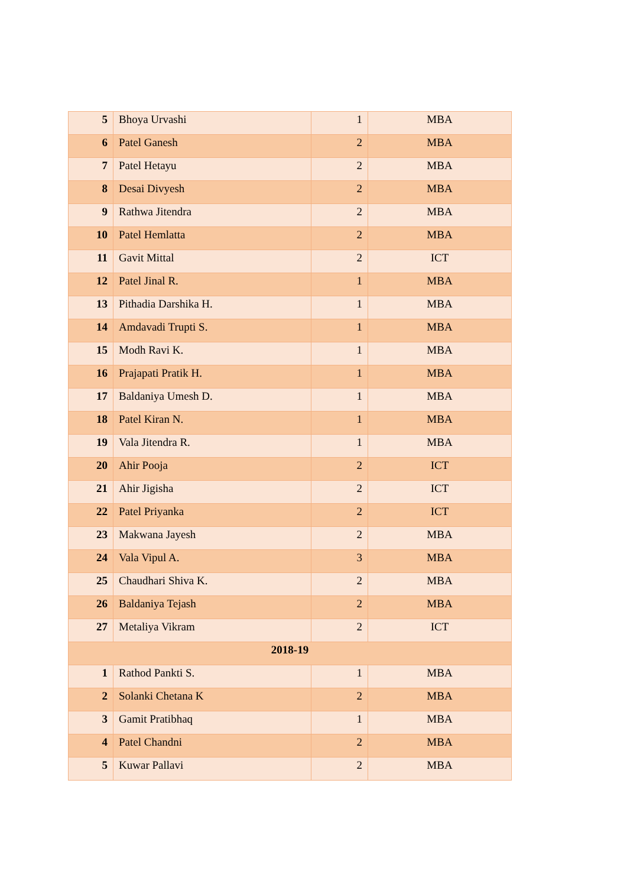| 5 | Bhoya Urvashi | 1 | MBA |
| 6 | Patel Ganesh | 2 | MBA |
| 7 | Patel Hetayu | 2 | MBA |
| 8 | Desai Divyesh | 2 | MBA |
| 9 | Rathwa Jitendra | 2 | MBA |
| 10 | Patel Hemlatta | 2 | MBA |
| 11 | Gavit Mittal | 2 | ICT |
| 12 | Patel Jinal R. | 1 | MBA |
| 13 | Pithadia Darshika H. | 1 | MBA |
| 14 | Amdavadi Trupti S. | 1 | MBA |
| 15 | Modh Ravi K. | 1 | MBA |
| 16 | Prajapati Pratik H. | 1 | MBA |
| 17 | Baldaniya Umesh D. | 1 | MBA |
| 18 | Patel Kiran N. | 1 | MBA |
| 19 | Vala Jitendra R. | 1 | MBA |
| 20 | Ahir Pooja | 2 | ICT |
| 21 | Ahir Jigisha | 2 | ICT |
| 22 | Patel Priyanka | 2 | ICT |
| 23 | Makwana Jayesh | 2 | MBA |
| 24 | Vala Vipul A. | 3 | MBA |
| 25 | Chaudhari Shiva K. | 2 | MBA |
| 26 | Baldaniya Tejash | 2 | MBA |
| 27 | Metaliya Vikram | 2 | ICT |
| 2018-19 | | | |
| 1 | Rathod Pankti S. | 1 | MBA |
| 2 | Solanki Chetana K | 2 | MBA |
| 3 | Gamit Pratibhaq | 1 | MBA |
| 4 | Patel Chandni | 2 | MBA |
| 5 | Kuwar Pallavi | 2 | MBA |